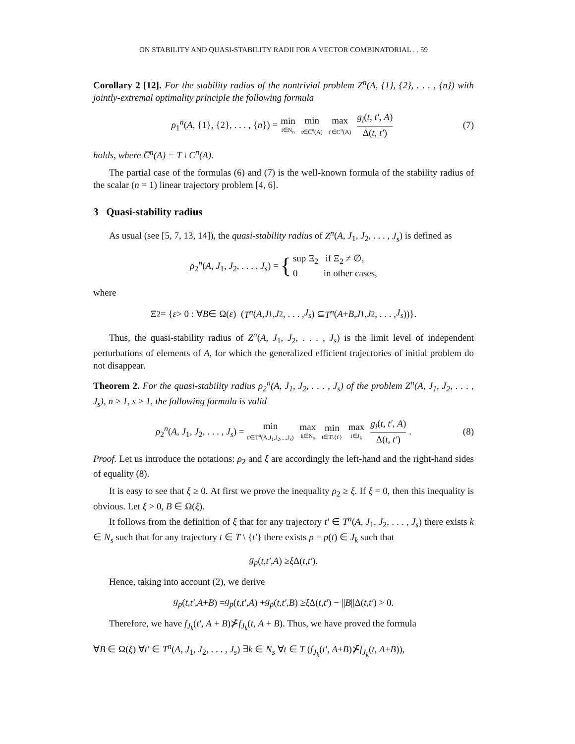ON STABILITY AND QUASI-STABILITY RADII FOR A VECTOR COMBINATORIAL . . 59
Corollary 2 [12]. For the stability radius of the nontrivial problem Z<sup>n</sup>(A, {1}, {2}, . . . , {n}) with jointly-extremal optimality principle the following formula
ρ<sub>1</sub><sup>n</sup>(A, {1}, {2}, . . . , {n}) = min i∈N<sub>n</sub> min t∈C̅<sup>n</sup>(A) max t′∈C<sup>n</sup>(A) g<sub>i</sub>(t, t′, A) Δ(t, t′) (7)
holds, where C̅<sup>n</sup>(A) = T \ C<sup>n</sup>(A).
The partial case of the formulas (6) and (7) is the well-known formula of the stability radius of the scalar (n = 1) linear trajectory problem [4, 6].
3 Quasi-stability radius
As usual (see [5, 7, 13, 14]), the quasi-stability radius of Z<sup>n</sup>(A, J<sub>1</sub>, J<sub>2</sub>, . . . , J<sub>s</sub>) is defined as
ρ<sub>2</sub><sup>n</sup>(A, J<sub>1</sub>, J<sub>2</sub>, . . . , J<sub>s</sub>) = { sup Ξ<sub>2</sub> if Ξ<sub>2</sub> ≠ ∅,
0 in other cases,
where
Ξ<sub>2</sub> = { ε > 0 : ∀ B ∈ Ω(ε) (T<sup>n</sup> (A, J<sub>1</sub>, J<sub>2</sub>, . . . , J<sub>s</sub>) ⊆ T<sup>n</sup> (A + B, J<sub>1</sub>, J<sub>2</sub>, . . . , J<sub>s</sub>))}.
Thus, the quasi-stability radius of Z<sup>n</sup>(A, J<sub>1</sub>, J<sub>2</sub>, . . . , J<sub>s</sub>) is the limit level of independent perturbations of elements of A, for which the generalized efficient trajectories of initial problem do not disappear.
Theorem 2. For the quasi-stability radius ρ<sub>2</sub><sup>n</sup>(A, J<sub>1</sub>, J<sub>2</sub>, . . . , J<sub>s</sub>) of the problem Z<sup>n</sup>(A, J<sub>1</sub>, J<sub>2</sub>, . . . , J<sub>s</sub>), n ≥ 1, s ≥ 1, the following formula is valid
ρ<sub>2</sub><sup>n</sup>(A, J<sub>1</sub>, J<sub>2</sub>, . . . , J<sub>s</sub>) = min t′∈T<sup>n</sup>(A,J<sub>1</sub>,J<sub>2</sub>,...,J<sub>s</sub>) max k∈N<sub>s</sub> min t∈T\{t′} max i∈J<sub>k</sub> g<sub>i</sub>(t, t′, A) Δ(t, t′). (8)
Proof. Let us introduce the notations: ρ<sub>2</sub> and ξ are accordingly the left-hand and the right-hand sides of equality (8).
It is easy to see that ξ ≥ 0. At first we prove the inequality ρ<sub>2</sub> ≥ ξ. If ξ = 0, then this inequality is obvious. Let ξ > 0, B ∈ Ω(ξ).
It follows from the definition of ξ that for any trajectory t′ ∈ T<sup>n</sup>(A, J<sub>1</sub>, J<sub>2</sub>, . . . , J<sub>s</sub>) there exists k ∈ N<sub>s</sub> such that for any trajectory t ∈ T \ {t′} there exists p = p(t) ∈ J<sub>k</sub> such that
g<sub>p</sub> (t, t′, A) ≥ ξ Δ(t, t′).
Hence, taking into account (2), we derive
g<sub>p</sub> (t, t′, A + B) = g<sub>p</sub> (t, t′, A) + g<sub>p</sub> (t, t′, B) ≥ ξ Δ(t, t′) − || B ||Δ(t, t′) > 0.
Therefore, we have f<sub>J<sub>k</sub></sub>(t′, A + B)⊁̄f<sub>J<sub>k</sub></sub>(t, A + B). Thus, we have proved the formula
∀B ∈ Ω(ξ) ∀t′ ∈ T<sup>n</sup>(A, J<sub>1</sub>, J<sub>2</sub>, . . . , J<sub>s</sub>) ∃k ∈ N<sub>s</sub> ∀t ∈ T (f<sub>J<sub>k</sub></sub>(t′, A+B)⊁̄f<sub>J<sub>k</sub></sub>(t, A+B)),